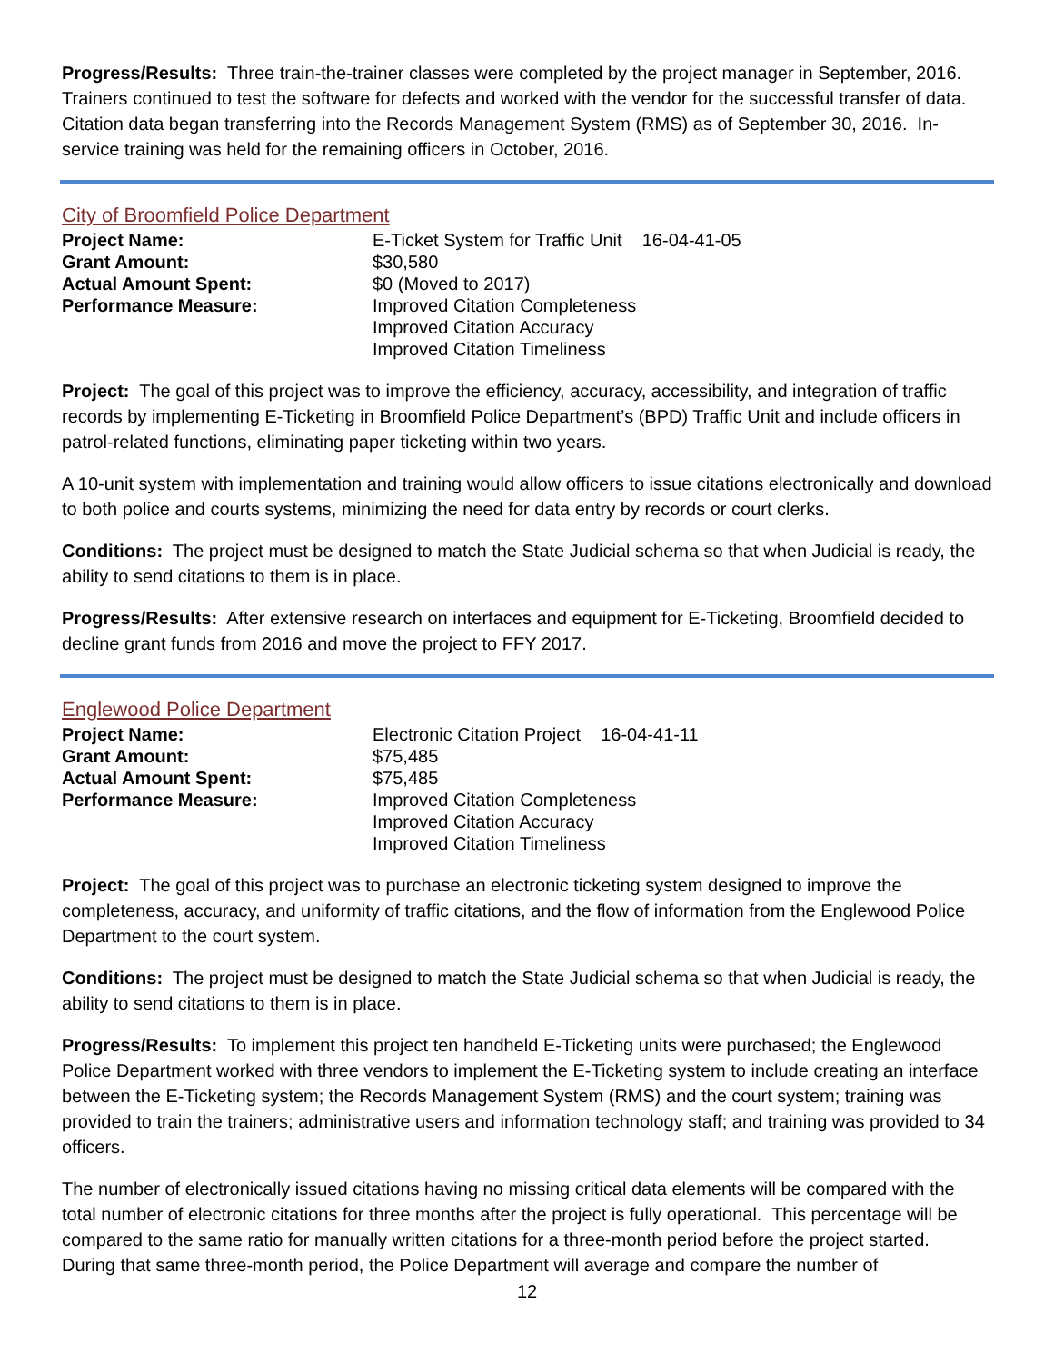Progress/Results: Three train-the-trainer classes were completed by the project manager in September, 2016. Trainers continued to test the software for defects and worked with the vendor for the successful transfer of data. Citation data began transferring into the Records Management System (RMS) as of September 30, 2016. In-service training was held for the remaining officers in October, 2016.
City of Broomfield Police Department
| Project Name: | E-Ticket System for Traffic Unit 16-04-41-05 |
| Grant Amount: | $30,580 |
| Actual Amount Spent: | $0 (Moved to 2017) |
| Performance Measure: | Improved Citation Completeness Improved Citation Accuracy Improved Citation Timeliness |
Project: The goal of this project was to improve the efficiency, accuracy, accessibility, and integration of traffic records by implementing E-Ticketing in Broomfield Police Department’s (BPD) Traffic Unit and include officers in patrol-related functions, eliminating paper ticketing within two years.
A 10-unit system with implementation and training would allow officers to issue citations electronically and download to both police and courts systems, minimizing the need for data entry by records or court clerks.
Conditions: The project must be designed to match the State Judicial schema so that when Judicial is ready, the ability to send citations to them is in place.
Progress/Results: After extensive research on interfaces and equipment for E-Ticketing, Broomfield decided to decline grant funds from 2016 and move the project to FFY 2017.
Englewood Police Department
| Project Name: | Electronic Citation Project 16-04-41-11 |
| Grant Amount: | $75,485 |
| Actual Amount Spent: | $75,485 |
| Performance Measure: | Improved Citation Completeness Improved Citation Accuracy Improved Citation Timeliness |
Project: The goal of this project was to purchase an electronic ticketing system designed to improve the completeness, accuracy, and uniformity of traffic citations, and the flow of information from the Englewood Police Department to the court system.
Conditions: The project must be designed to match the State Judicial schema so that when Judicial is ready, the ability to send citations to them is in place.
Progress/Results: To implement this project ten handheld E-Ticketing units were purchased; the Englewood Police Department worked with three vendors to implement the E-Ticketing system to include creating an interface between the E-Ticketing system; the Records Management System (RMS) and the court system; training was provided to train the trainers; administrative users and information technology staff; and training was provided to 34 officers.
The number of electronically issued citations having no missing critical data elements will be compared with the total number of electronic citations for three months after the project is fully operational. This percentage will be compared to the same ratio for manually written citations for a three-month period before the project started. During that same three-month period, the Police Department will average and compare the number of
12